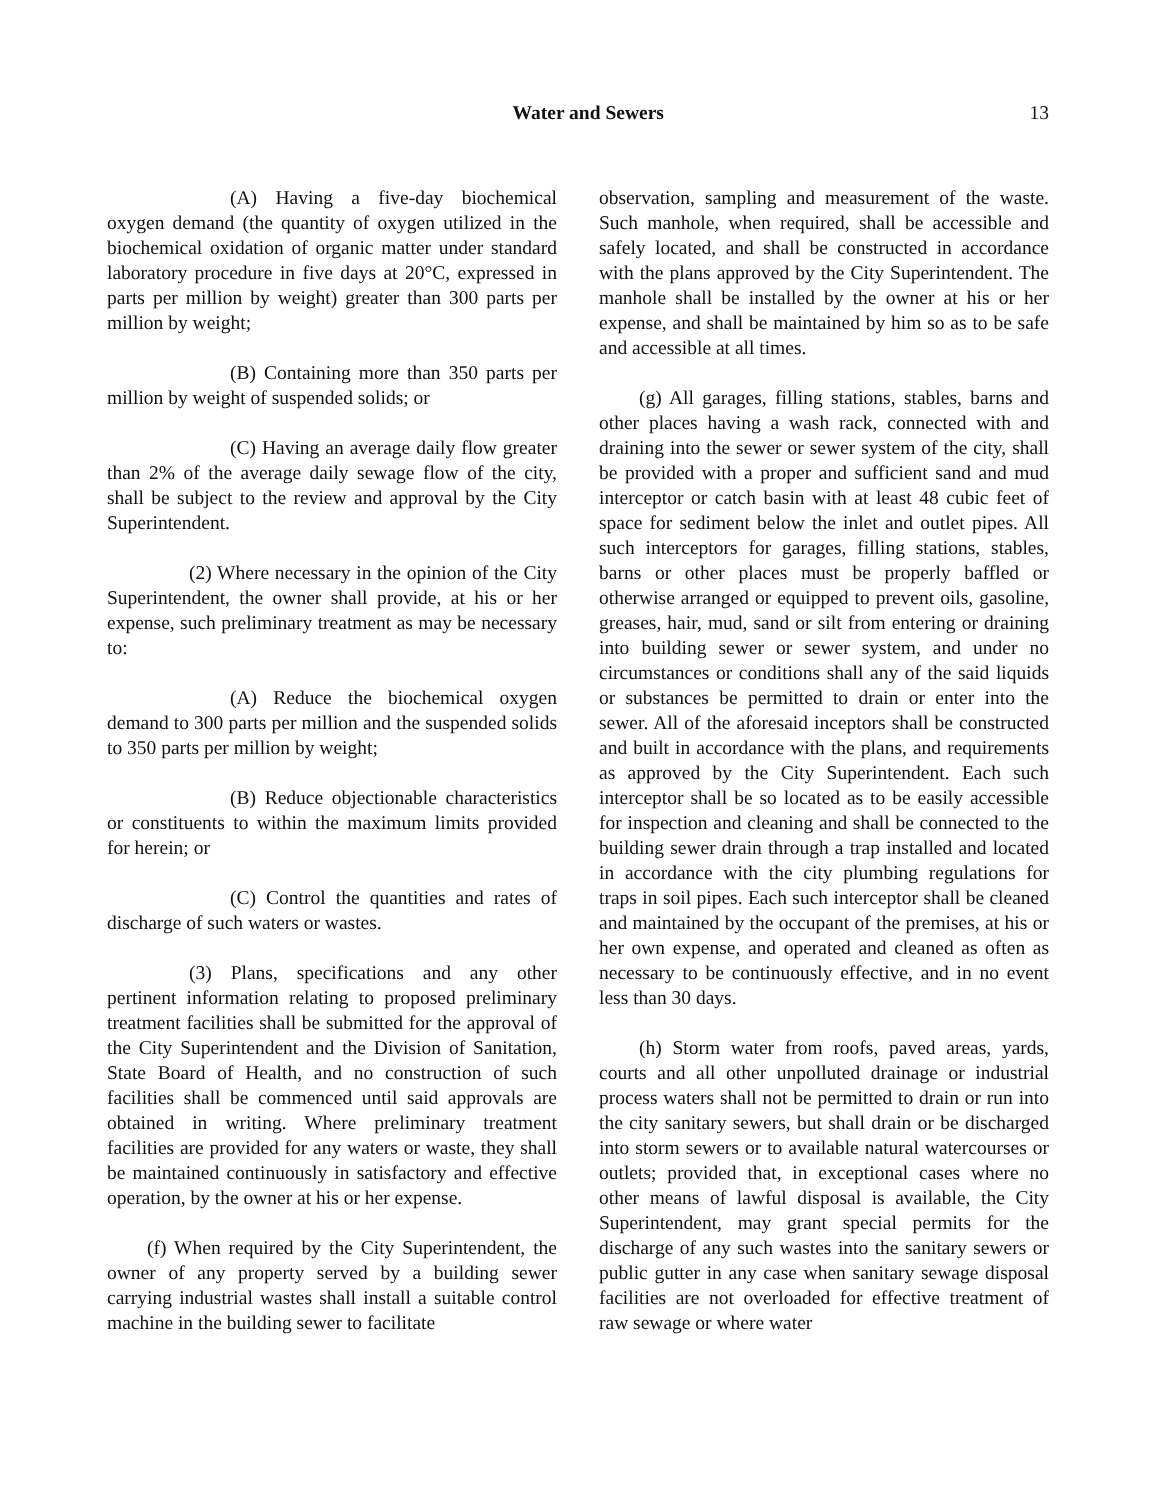Water and Sewers 13
(A) Having a five-day biochemical oxygen demand (the quantity of oxygen utilized in the biochemical oxidation of organic matter under standard laboratory procedure in five days at 20°C, expressed in parts per million by weight) greater than 300 parts per million by weight;
(B) Containing more than 350 parts per million by weight of suspended solids; or
(C) Having an average daily flow greater than 2% of the average daily sewage flow of the city, shall be subject to the review and approval by the City Superintendent.
(2) Where necessary in the opinion of the City Superintendent, the owner shall provide, at his or her expense, such preliminary treatment as may be necessary to:
(A) Reduce the biochemical oxygen demand to 300 parts per million and the suspended solids to 350 parts per million by weight;
(B) Reduce objectionable characteristics or constituents to within the maximum limits provided for herein; or
(C) Control the quantities and rates of discharge of such waters or wastes.
(3) Plans, specifications and any other pertinent information relating to proposed preliminary treatment facilities shall be submitted for the approval of the City Superintendent and the Division of Sanitation, State Board of Health, and no construction of such facilities shall be commenced until said approvals are obtained in writing. Where preliminary treatment facilities are provided for any waters or waste, they shall be maintained continuously in satisfactory and effective operation, by the owner at his or her expense.
(f) When required by the City Superintendent, the owner of any property served by a building sewer carrying industrial wastes shall install a suitable control machine in the building sewer to facilitate
observation, sampling and measurement of the waste. Such manhole, when required, shall be accessible and safely located, and shall be constructed in accordance with the plans approved by the City Superintendent. The manhole shall be installed by the owner at his or her expense, and shall be maintained by him so as to be safe and accessible at all times.
(g) All garages, filling stations, stables, barns and other places having a wash rack, connected with and draining into the sewer or sewer system of the city, shall be provided with a proper and sufficient sand and mud interceptor or catch basin with at least 48 cubic feet of space for sediment below the inlet and outlet pipes. All such interceptors for garages, filling stations, stables, barns or other places must be properly baffled or otherwise arranged or equipped to prevent oils, gasoline, greases, hair, mud, sand or silt from entering or draining into building sewer or sewer system, and under no circumstances or conditions shall any of the said liquids or substances be permitted to drain or enter into the sewer. All of the aforesaid inceptors shall be constructed and built in accordance with the plans, and requirements as approved by the City Superintendent. Each such interceptor shall be so located as to be easily accessible for inspection and cleaning and shall be connected to the building sewer drain through a trap installed and located in accordance with the city plumbing regulations for traps in soil pipes. Each such interceptor shall be cleaned and maintained by the occupant of the premises, at his or her own expense, and operated and cleaned as often as necessary to be continuously effective, and in no event less than 30 days.
(h) Storm water from roofs, paved areas, yards, courts and all other unpolluted drainage or industrial process waters shall not be permitted to drain or run into the city sanitary sewers, but shall drain or be discharged into storm sewers or to available natural watercourses or outlets; provided that, in exceptional cases where no other means of lawful disposal is available, the City Superintendent, may grant special permits for the discharge of any such wastes into the sanitary sewers or public gutter in any case when sanitary sewage disposal facilities are not overloaded for effective treatment of raw sewage or where water